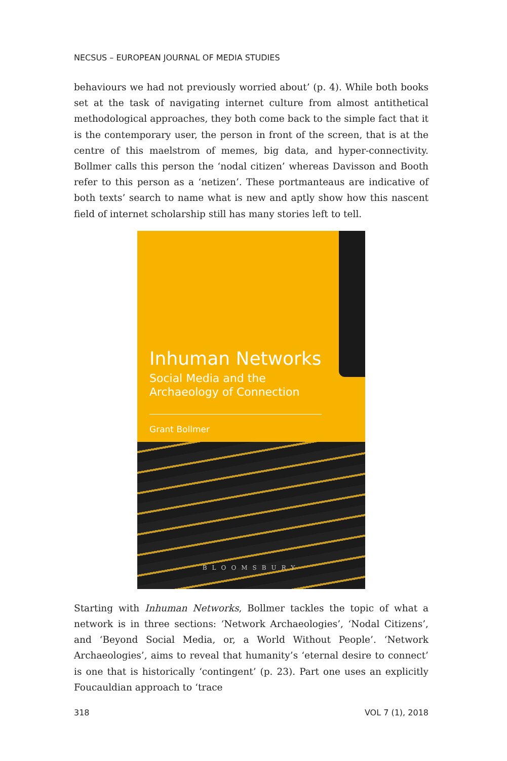NECSUS – EUROPEAN JOURNAL OF MEDIA STUDIES
behaviours we had not previously worried about’ (p. 4). While both books set at the task of navigating internet culture from almost antithetical methodological approaches, they both come back to the simple fact that it is the contemporary user, the person in front of the screen, that is at the centre of this maelstrom of memes, big data, and hyper-connectivity. Bollmer calls this person the ‘nodal citizen’ whereas Davisson and Booth refer to this person as a ‘netizen’. These portmanteaus are indicative of both texts’ search to name what is new and aptly show how this nascent field of internet scholarship still has many stories left to tell.
Inhuman Networks
Social Media and the
Archaeology of Connection
Grant Bollmer
BLOOMSBURY
Starting with Inhuman Networks, Bollmer tackles the topic of what a network is in three sections: ‘Network Archaeologies’, ‘Nodal Citizens’, and ‘Beyond Social Media, or, a World Without People’. ‘Network Archaeologies’, aims to reveal that humanity’s ‘eternal desire to connect’ is one that is historically ‘contingent’ (p. 23). Part one uses an explicitly Foucauldian approach to ‘trace
318 VOL 7 (1), 2018